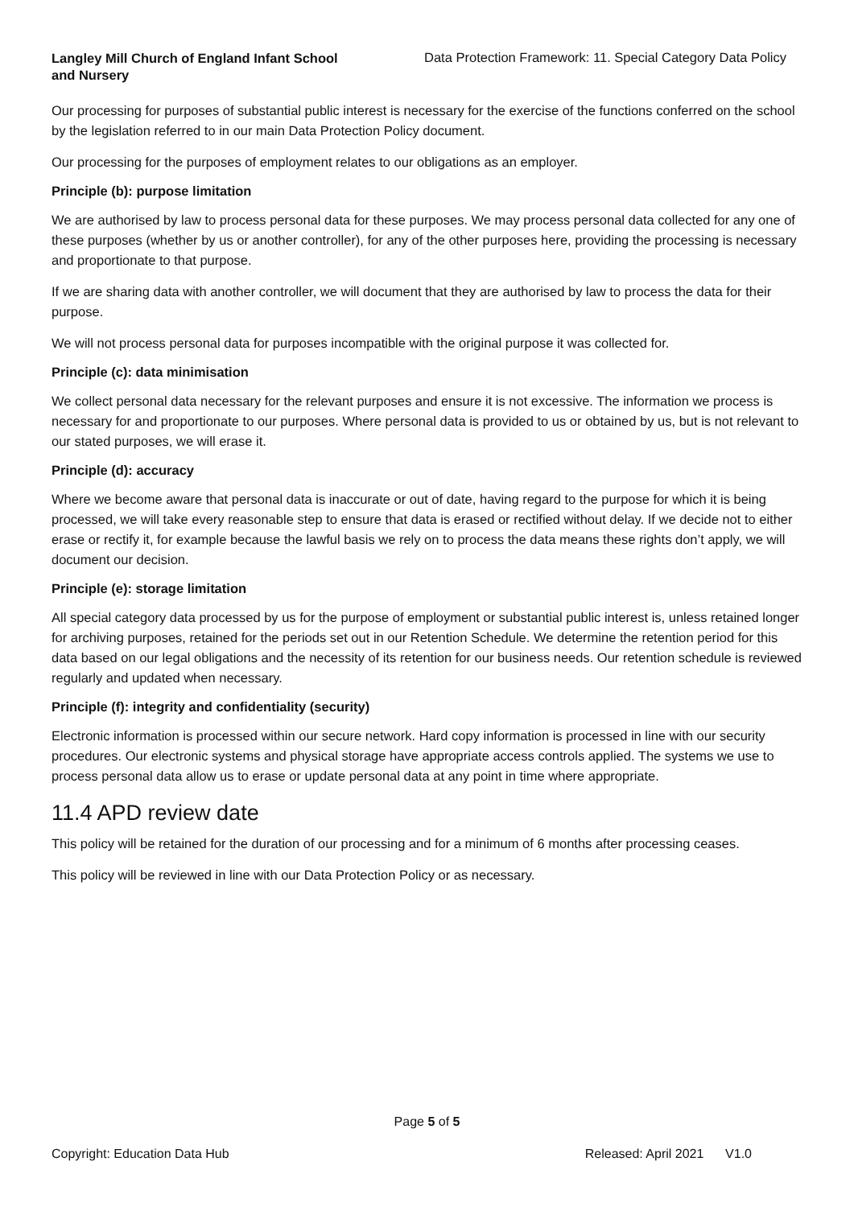Langley Mill Church of England Infant School and Nursery
Data Protection Framework: 11. Special Category Data Policy
Our processing for purposes of substantial public interest is necessary for the exercise of the functions conferred on the school by the legislation referred to in our main Data Protection Policy document.
Our processing for the purposes of employment relates to our obligations as an employer.
Principle (b): purpose limitation
We are authorised by law to process personal data for these purposes. We may process personal data collected for any one of these purposes (whether by us or another controller), for any of the other purposes here, providing the processing is necessary and proportionate to that purpose.
If we are sharing data with another controller, we will document that they are authorised by law to process the data for their purpose.
We will not process personal data for purposes incompatible with the original purpose it was collected for.
Principle (c): data minimisation
We collect personal data necessary for the relevant purposes and ensure it is not excessive. The information we process is necessary for and proportionate to our purposes. Where personal data is provided to us or obtained by us, but is not relevant to our stated purposes, we will erase it.
Principle (d): accuracy
Where we become aware that personal data is inaccurate or out of date, having regard to the purpose for which it is being processed, we will take every reasonable step to ensure that data is erased or rectified without delay. If we decide not to either erase or rectify it, for example because the lawful basis we rely on to process the data means these rights don’t apply, we will document our decision.
Principle (e): storage limitation
All special category data processed by us for the purpose of employment or substantial public interest is, unless retained longer for archiving purposes, retained for the periods set out in our Retention Schedule. We determine the retention period for this data based on our legal obligations and the necessity of its retention for our business needs. Our retention schedule is reviewed regularly and updated when necessary.
Principle (f): integrity and confidentiality (security)
Electronic information is processed within our secure network. Hard copy information is processed in line with our security procedures. Our electronic systems and physical storage have appropriate access controls applied. The systems we use to process personal data allow us to erase or update personal data at any point in time where appropriate.
11.4 APD review date
This policy will be retained for the duration of our processing and for a minimum of 6 months after processing ceases.
This policy will be reviewed in line with our Data Protection Policy or as necessary.
Page 5 of 5
Copyright: Education Data Hub Released: April 2021 V1.0